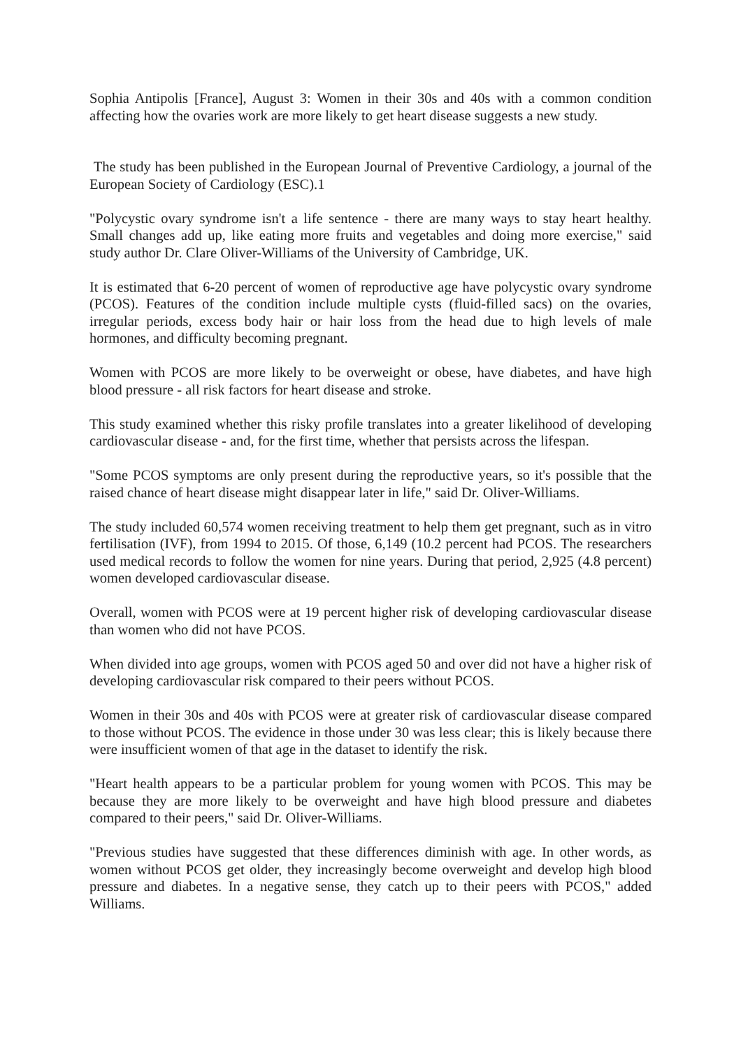Sophia Antipolis [France], August 3: Women in their 30s and 40s with a common condition affecting how the ovaries work are more likely to get heart disease suggests a new study.
The study has been published in the European Journal of Preventive Cardiology, a journal of the European Society of Cardiology (ESC).1
"Polycystic ovary syndrome isn't a life sentence - there are many ways to stay heart healthy. Small changes add up, like eating more fruits and vegetables and doing more exercise," said study author Dr. Clare Oliver-Williams of the University of Cambridge, UK.
It is estimated that 6-20 percent of women of reproductive age have polycystic ovary syndrome (PCOS). Features of the condition include multiple cysts (fluid-filled sacs) on the ovaries, irregular periods, excess body hair or hair loss from the head due to high levels of male hormones, and difficulty becoming pregnant.
Women with PCOS are more likely to be overweight or obese, have diabetes, and have high blood pressure - all risk factors for heart disease and stroke.
This study examined whether this risky profile translates into a greater likelihood of developing cardiovascular disease - and, for the first time, whether that persists across the lifespan.
"Some PCOS symptoms are only present during the reproductive years, so it's possible that the raised chance of heart disease might disappear later in life," said Dr. Oliver-Williams.
The study included 60,574 women receiving treatment to help them get pregnant, such as in vitro fertilisation (IVF), from 1994 to 2015. Of those, 6,149 (10.2 percent had PCOS. The researchers used medical records to follow the women for nine years. During that period, 2,925 (4.8 percent) women developed cardiovascular disease.
Overall, women with PCOS were at 19 percent higher risk of developing cardiovascular disease than women who did not have PCOS.
When divided into age groups, women with PCOS aged 50 and over did not have a higher risk of developing cardiovascular risk compared to their peers without PCOS.
Women in their 30s and 40s with PCOS were at greater risk of cardiovascular disease compared to those without PCOS. The evidence in those under 30 was less clear; this is likely because there were insufficient women of that age in the dataset to identify the risk.
"Heart health appears to be a particular problem for young women with PCOS. This may be because they are more likely to be overweight and have high blood pressure and diabetes compared to their peers," said Dr. Oliver-Williams.
"Previous studies have suggested that these differences diminish with age. In other words, as women without PCOS get older, they increasingly become overweight and develop high blood pressure and diabetes. In a negative sense, they catch up to their peers with PCOS," added Williams.